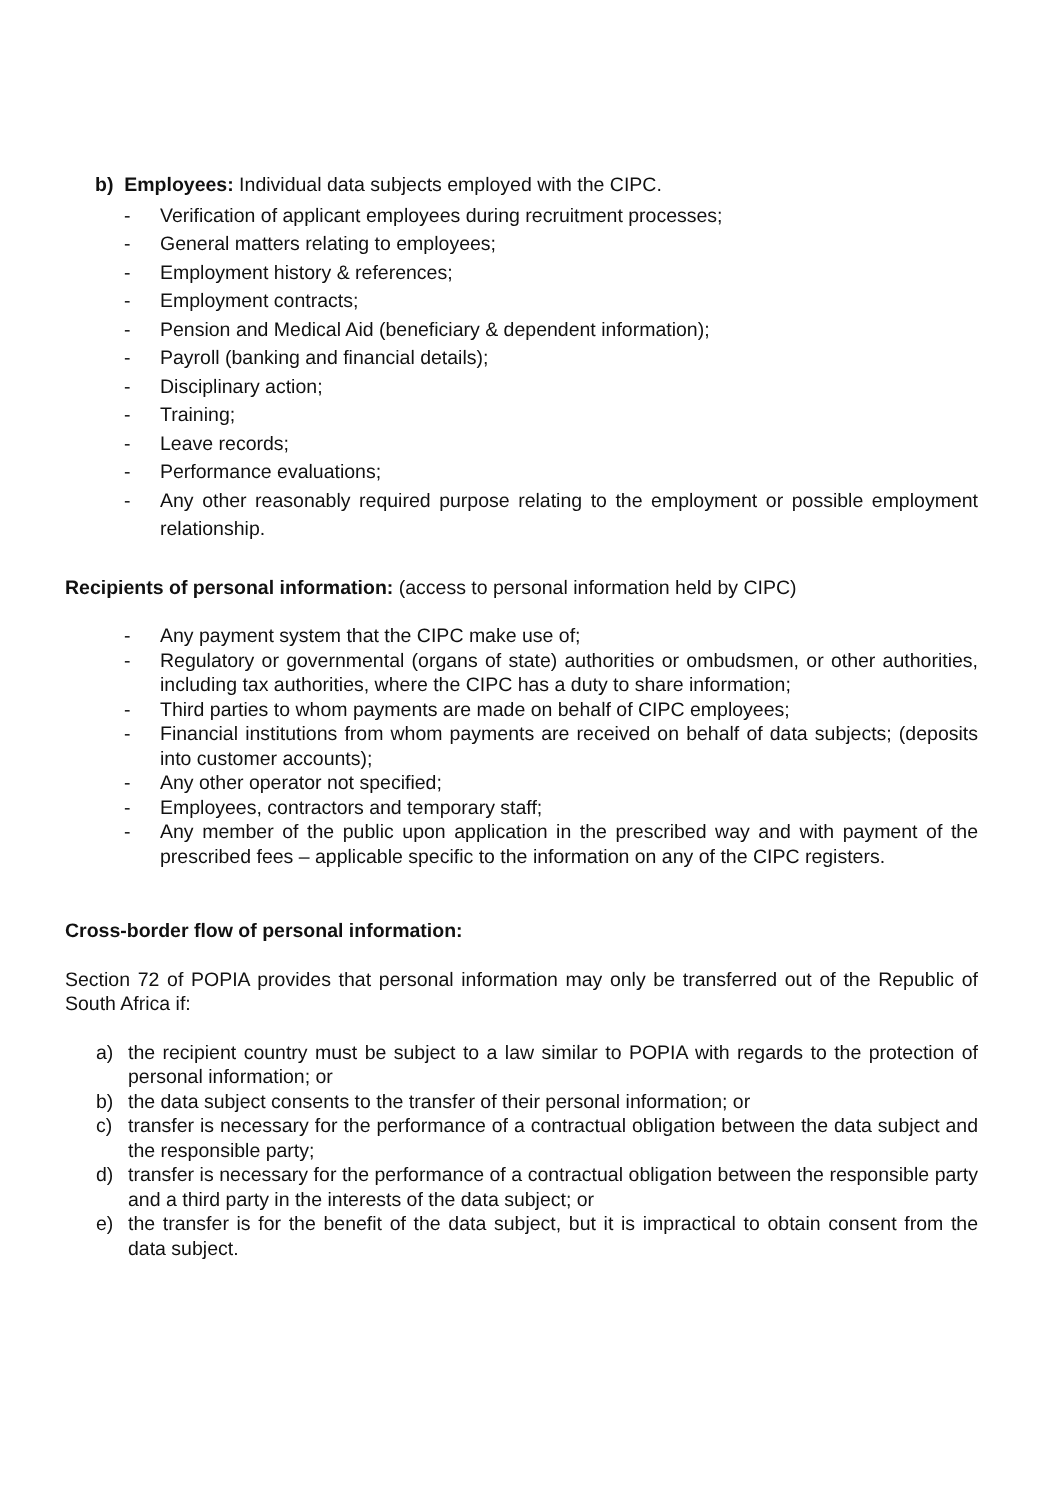b) Employees: Individual data subjects employed with the CIPC.
- Verification of applicant employees during recruitment processes;
- General matters relating to employees;
- Employment history & references;
- Employment contracts;
- Pension and Medical Aid (beneficiary & dependent information);
- Payroll (banking and financial details);
- Disciplinary action;
- Training;
- Leave records;
- Performance evaluations;
- Any other reasonably required purpose relating to the employment or possible employment relationship.
Recipients of personal information: (access to personal information held by CIPC)
- Any payment system that the CIPC make use of;
- Regulatory or governmental (organs of state) authorities or ombudsmen, or other authorities, including tax authorities, where the CIPC has a duty to share information;
- Third parties to whom payments are made on behalf of CIPC employees;
- Financial institutions from whom payments are received on behalf of data subjects; (deposits into customer accounts);
- Any other operator not specified;
- Employees, contractors and temporary staff;
- Any member of the public upon application in the prescribed way and with payment of the prescribed fees – applicable specific to the information on any of the CIPC registers.
Cross-border flow of personal information:
Section 72 of POPIA provides that personal information may only be transferred out of the Republic of South Africa if:
a) the recipient country must be subject to a law similar to POPIA with regards to the protection of personal information; or
b) the data subject consents to the transfer of their personal information; or
c) transfer is necessary for the performance of a contractual obligation between the data subject and the responsible party;
d) transfer is necessary for the performance of a contractual obligation between the responsible party and a third party in the interests of the data subject; or
e) the transfer is for the benefit of the data subject, but it is impractical to obtain consent from the data subject.